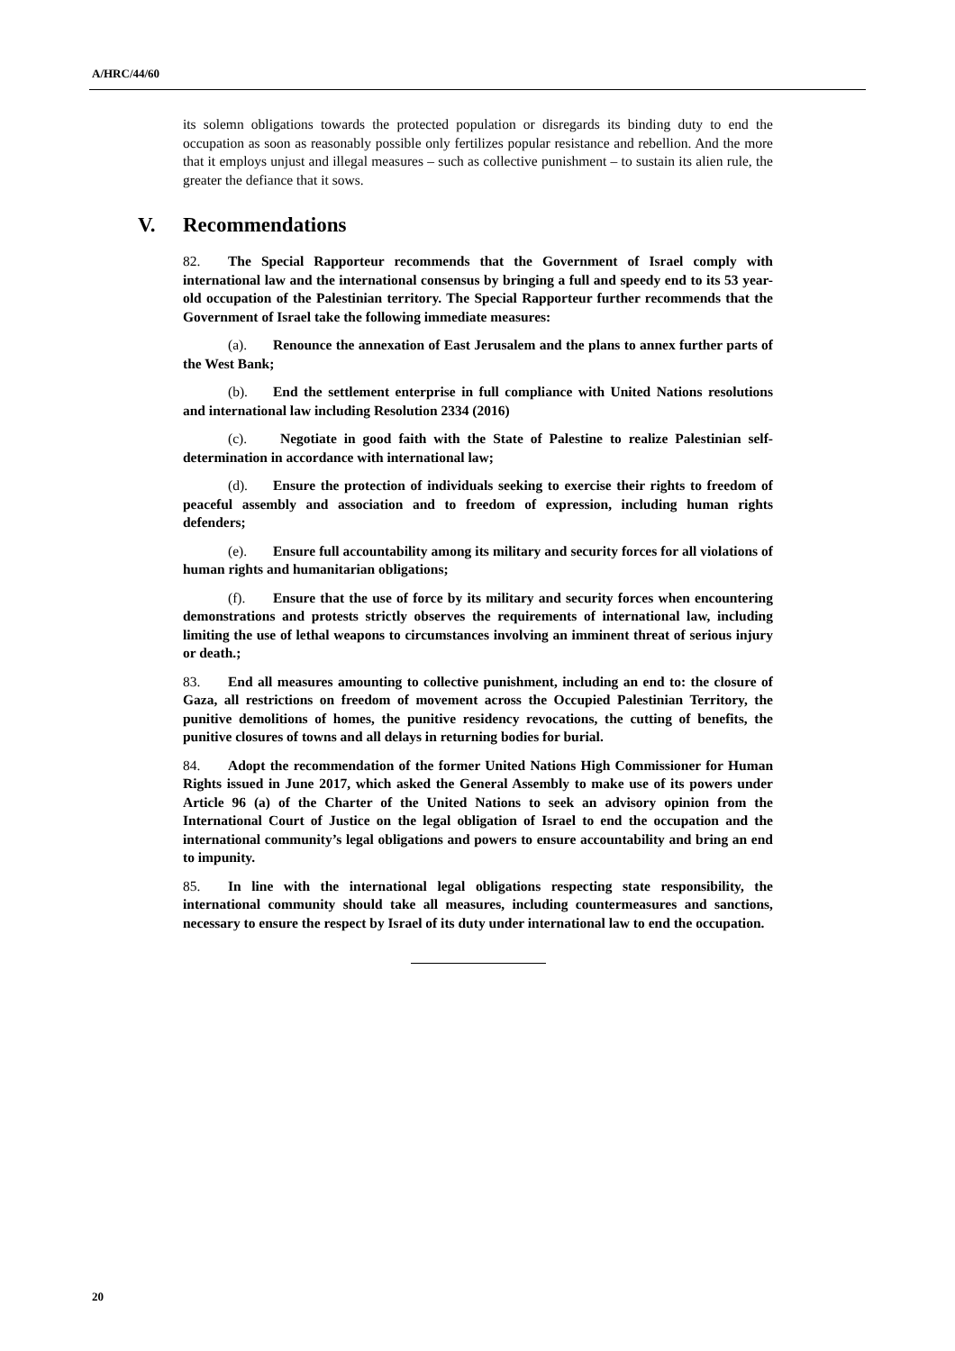A/HRC/44/60
its solemn obligations towards the protected population or disregards its binding duty to end the occupation as soon as reasonably possible only fertilizes popular resistance and rebellion. And the more that it employs unjust and illegal measures – such as collective punishment – to sustain its alien rule, the greater the defiance that it sows.
V. Recommendations
82. The Special Rapporteur recommends that the Government of Israel comply with international law and the international consensus by bringing a full and speedy end to its 53 year-old occupation of the Palestinian territory. The Special Rapporteur further recommends that the Government of Israel take the following immediate measures:
(a). Renounce the annexation of East Jerusalem and the plans to annex further parts of the West Bank;
(b). End the settlement enterprise in full compliance with United Nations resolutions and international law including Resolution 2334 (2016)
(c). Negotiate in good faith with the State of Palestine to realize Palestinian self-determination in accordance with international law;
(d). Ensure the protection of individuals seeking to exercise their rights to freedom of peaceful assembly and association and to freedom of expression, including human rights defenders;
(e). Ensure full accountability among its military and security forces for all violations of human rights and humanitarian obligations;
(f). Ensure that the use of force by its military and security forces when encountering demonstrations and protests strictly observes the requirements of international law, including limiting the use of lethal weapons to circumstances involving an imminent threat of serious injury or death.;
83. End all measures amounting to collective punishment, including an end to: the closure of Gaza, all restrictions on freedom of movement across the Occupied Palestinian Territory, the punitive demolitions of homes, the punitive residency revocations, the cutting of benefits, the punitive closures of towns and all delays in returning bodies for burial.
84. Adopt the recommendation of the former United Nations High Commissioner for Human Rights issued in June 2017, which asked the General Assembly to make use of its powers under Article 96 (a) of the Charter of the United Nations to seek an advisory opinion from the International Court of Justice on the legal obligation of Israel to end the occupation and the international community’s legal obligations and powers to ensure accountability and bring an end to impunity.
85. In line with the international legal obligations respecting state responsibility, the international community should take all measures, including countermeasures and sanctions, necessary to ensure the respect by Israel of its duty under international law to end the occupation.
20